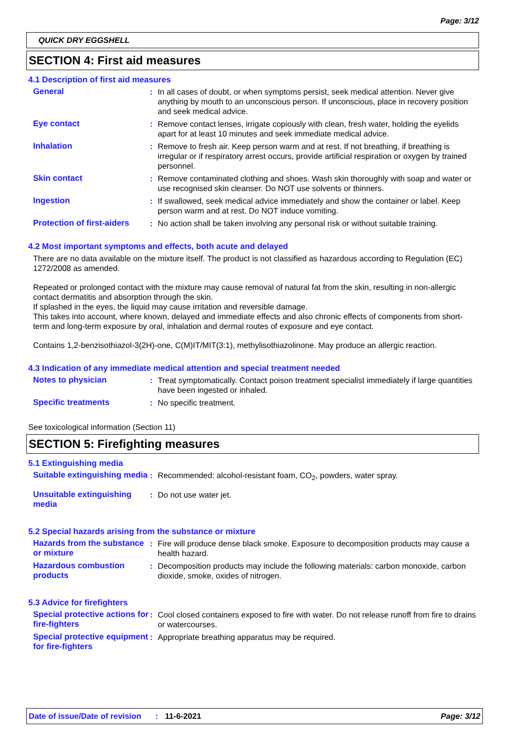Page: 3/12
QUICK DRY EGGSHELL
SECTION 4: First aid measures
4.1 Description of first aid measures
General : In all cases of doubt, or when symptoms persist, seek medical attention. Never give anything by mouth to an unconscious person. If unconscious, place in recovery position and seek medical advice.
Eye contact : Remove contact lenses, irrigate copiously with clean, fresh water, holding the eyelids apart for at least 10 minutes and seek immediate medical advice.
Inhalation : Remove to fresh air. Keep person warm and at rest. If not breathing, if breathing is irregular or if respiratory arrest occurs, provide artificial respiration or oxygen by trained personnel.
Skin contact : Remove contaminated clothing and shoes. Wash skin thoroughly with soap and water or use recognised skin cleanser. Do NOT use solvents or thinners.
Ingestion : If swallowed, seek medical advice immediately and show the container or label. Keep person warm and at rest. Do NOT induce vomiting.
Protection of first-aiders
: No action shall be taken involving any personal risk or without suitable training.
4.2 Most important symptoms and effects, both acute and delayed
There are no data available on the mixture itself. The product is not classified as hazardous according to Regulation (EC) 1272/2008 as amended.
Repeated or prolonged contact with the mixture may cause removal of natural fat from the skin, resulting in non-allergic contact dermatitis and absorption through the skin.
If splashed in the eyes, the liquid may cause irritation and reversible damage.
This takes into account, where known, delayed and immediate effects and also chronic effects of components from short-term and long-term exposure by oral, inhalation and dermal routes of exposure and eye contact.
Contains 1,2-benzisothiazol-3(2H)-one, C(M)IT/MIT(3:1), methylisothiazolinone. May produce an allergic reaction.
4.3 Indication of any immediate medical attention and special treatment needed
Notes to physician : Treat symptomatically. Contact poison treatment specialist immediately if large quantities have been ingested or inhaled.
Specific treatments : No specific treatment.
See toxicological information (Section 11)
SECTION 5: Firefighting measures
5.1 Extinguishing media
Suitable extinguishing media
: Recommended: alcohol-resistant foam, CO<sub>2</sub>, powders, water spray.
Unsuitable extinguishing media
: Do not use water jet.
5.2 Special hazards arising from the substance or mixture
Hazards from the substance or mixture
: Fire will produce dense black smoke. Exposure to decomposition products may cause a health hazard.
Hazardous combustion products
: Decomposition products may include the following materials: carbon monoxide, carbon dioxide, smoke, oxides of nitrogen.
5.3 Advice for firefighters
Special protective actions for fire-fighters
: Cool closed containers exposed to fire with water. Do not release runoff from fire to drains or watercourses.
Special protective equipment for fire-fighters
: Appropriate breathing apparatus may be required.
Date of issue/Date of revision: 11-6-2021 Page: 3/12